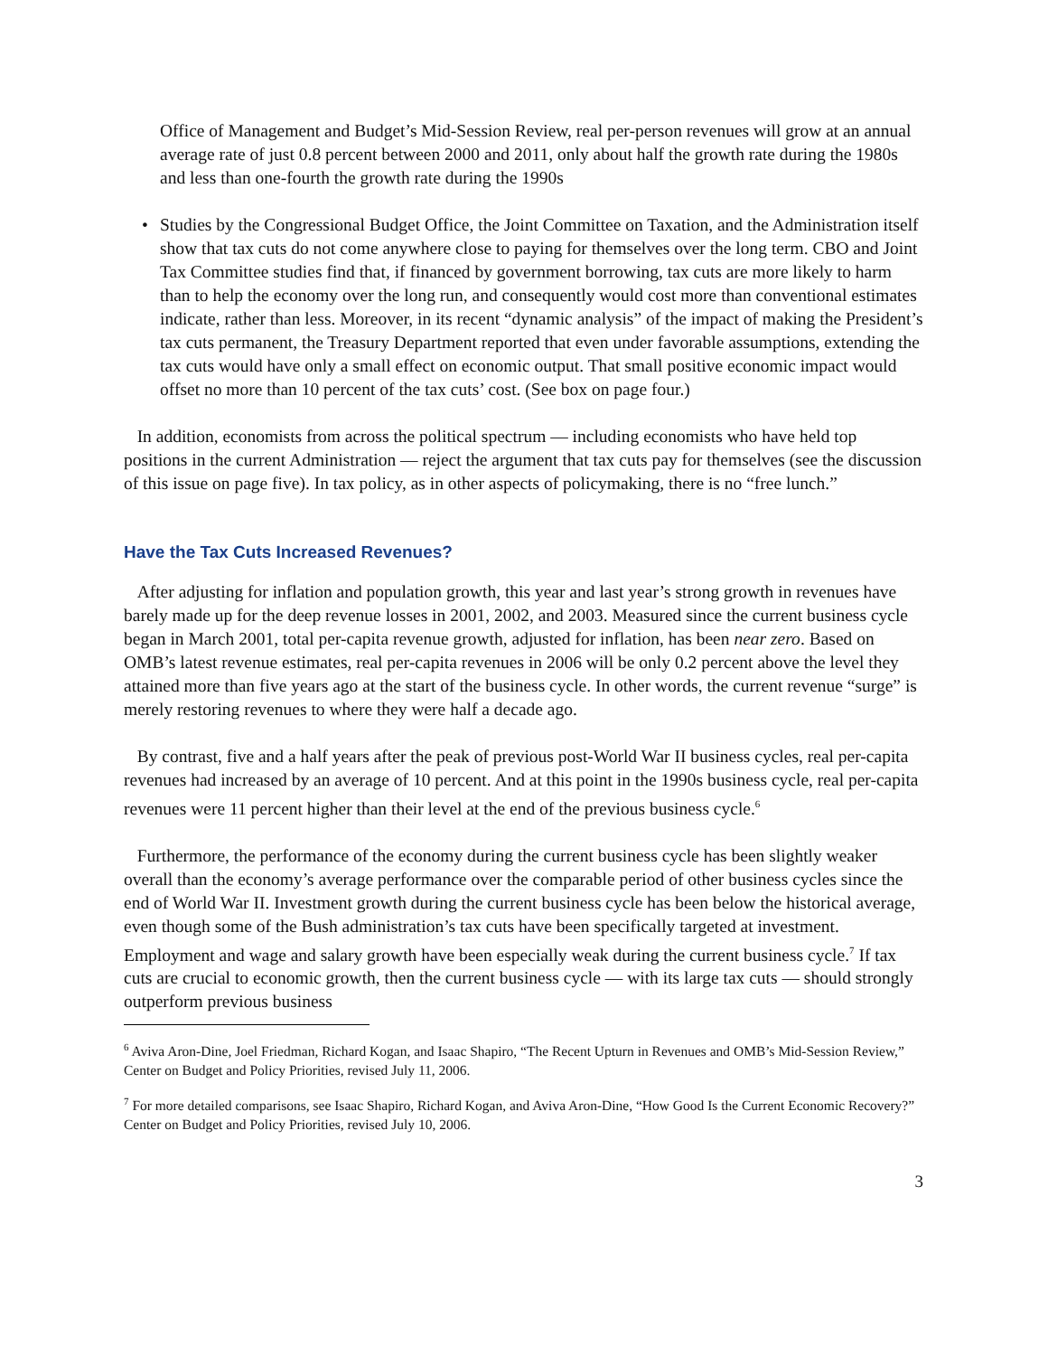Office of Management and Budget’s Mid-Session Review, real per-person revenues will grow at an annual average rate of just 0.8 percent between 2000 and 2011, only about half the growth rate during the 1980s and less than one-fourth the growth rate during the 1990s
• Studies by the Congressional Budget Office, the Joint Committee on Taxation, and the Administration itself show that tax cuts do not come anywhere close to paying for themselves over the long term. CBO and Joint Tax Committee studies find that, if financed by government borrowing, tax cuts are more likely to harm than to help the economy over the long run, and consequently would cost more than conventional estimates indicate, rather than less. Moreover, in its recent “dynamic analysis” of the impact of making the President’s tax cuts permanent, the Treasury Department reported that even under favorable assumptions, extending the tax cuts would have only a small effect on economic output. That small positive economic impact would offset no more than 10 percent of the tax cuts’ cost. (See box on page four.)
In addition, economists from across the political spectrum — including economists who have held top positions in the current Administration — reject the argument that tax cuts pay for themselves (see the discussion of this issue on page five). In tax policy, as in other aspects of policymaking, there is no “free lunch.”
Have the Tax Cuts Increased Revenues?
After adjusting for inflation and population growth, this year and last year’s strong growth in revenues have barely made up for the deep revenue losses in 2001, 2002, and 2003. Measured since the current business cycle began in March 2001, total per-capita revenue growth, adjusted for inflation, has been near zero. Based on OMB’s latest revenue estimates, real per-capita revenues in 2006 will be only 0.2 percent above the level they attained more than five years ago at the start of the business cycle. In other words, the current revenue “surge” is merely restoring revenues to where they were half a decade ago.
By contrast, five and a half years after the peak of previous post-World War II business cycles, real per-capita revenues had increased by an average of 10 percent. And at this point in the 1990s business cycle, real per-capita revenues were 11 percent higher than their level at the end of the previous business cycle.<sup>6</sup>
Furthermore, the performance of the economy during the current business cycle has been slightly weaker overall than the economy’s average performance over the comparable period of other business cycles since the end of World War II. Investment growth during the current business cycle has been below the historical average, even though some of the Bush administration’s tax cuts have been specifically targeted at investment. Employment and wage and salary growth have been especially weak during the current business cycle.<sup>7</sup> If tax cuts are crucial to economic growth, then the current business cycle — with its large tax cuts — should strongly outperform previous business
<sup>6</sup> Aviva Aron-Dine, Joel Friedman, Richard Kogan, and Isaac Shapiro, “The Recent Upturn in Revenues and OMB’s Mid-Session Review,” Center on Budget and Policy Priorities, revised July 11, 2006.
<sup>7</sup> For more detailed comparisons, see Isaac Shapiro, Richard Kogan, and Aviva Aron-Dine, “How Good Is the Current Economic Recovery?” Center on Budget and Policy Priorities, revised July 10, 2006.
3